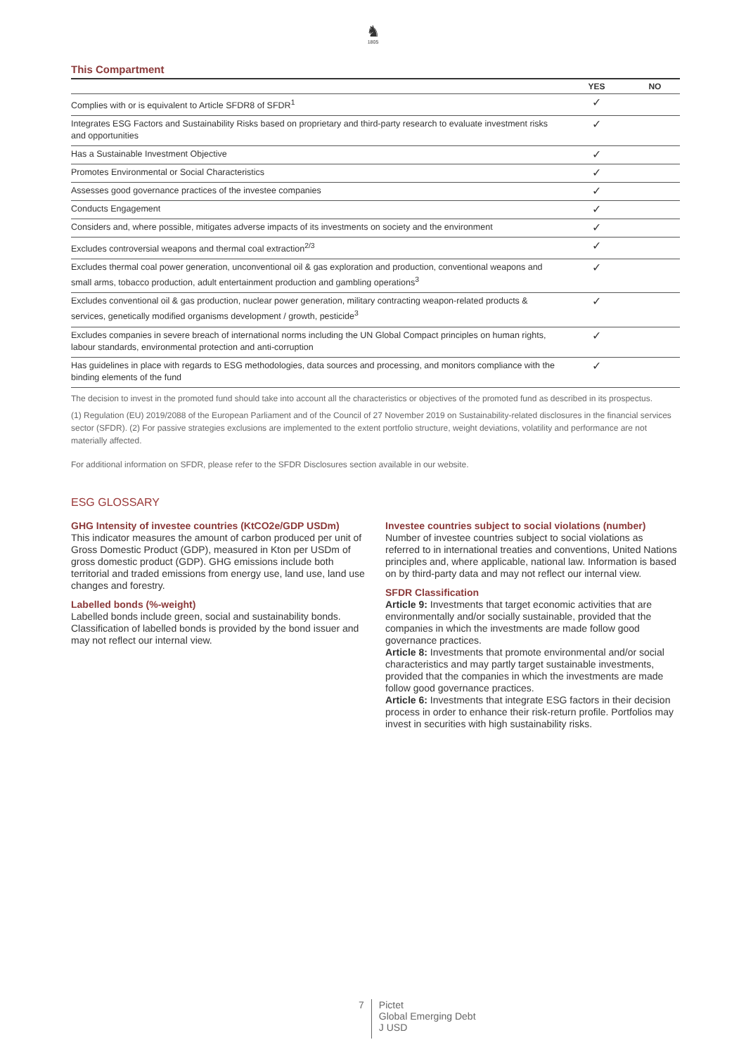♞
1805
This Compartment
| | YES | NO |
| --- | --- | --- |
| Complies with or is equivalent to Article SFDR8 of SFDR<sup>1</sup> | ✓ | |
| Integrates ESG Factors and Sustainability Risks based on proprietary and third-party research to evaluate investment risks and opportunities | ✓ | |
| Has a Sustainable Investment Objective | ✓ | |
| Promotes Environmental or Social Characteristics | ✓ | |
| Assesses good governance practices of the investee companies | ✓ | |
| Conducts Engagement | ✓ | |
| Considers and, where possible, mitigates adverse impacts of its investments on society and the environment | ✓ | |
| Excludes controversial weapons and thermal coal extraction<sup>2/3</sup> | ✓ | |
| Excludes thermal coal power generation, unconventional oil & gas exploration and production, conventional weapons and small arms, tobacco production, adult entertainment production and gambling operations<sup>3</sup> | ✓ | |
| Excludes conventional oil & gas production, nuclear power generation, military contracting weapon-related products & services, genetically modified organisms development / growth, pesticide<sup>3</sup> | ✓ | |
| Excludes companies in severe breach of international norms including the UN Global Compact principles on human rights, labour standards, environmental protection and anti-corruption | ✓ | |
| Has guidelines in place with regards to ESG methodologies, data sources and processing, and monitors compliance with the binding elements of the fund | ✓ | |
The decision to invest in the promoted fund should take into account all the characteristics or objectives of the promoted fund as described in its prospectus.
(1) Regulation (EU) 2019/2088 of the European Parliament and of the Council of 27 November 2019 on Sustainability-related disclosures in the financial services sector (SFDR). (2) For passive strategies exclusions are implemented to the extent portfolio structure, weight deviations, volatility and performance are not materially affected.
For additional information on SFDR, please refer to the SFDR Disclosures section available in our website.
ESG GLOSSARY
GHG Intensity of investee countries (KtCO2e/GDP USDm)
This indicator measures the amount of carbon produced per unit of Gross Domestic Product (GDP), measured in Kton per USDm of gross domestic product (GDP). GHG emissions include both territorial and traded emissions from energy use, land use, land use changes and forestry.
Labelled bonds (%-weight)
Labelled bonds include green, social and sustainability bonds. Classification of labelled bonds is provided by the bond issuer and may not reflect our internal view.
Investee countries subject to social violations (number)
Number of investee countries subject to social violations as referred to in international treaties and conventions, United Nations principles and, where applicable, national law. Information is based on by third-party data and may not reflect our internal view.
SFDR Classification
Article 9: Investments that target economic activities that are environmentally and/or socially sustainable, provided that the companies in which the investments are made follow good governance practices.
Article 8: Investments that promote environmental and/or social characteristics and may partly target sustainable investments, provided that the companies in which the investments are made follow good governance practices.
Article 6: Investments that integrate ESG factors in their decision process in order to enhance their risk-return profile. Portfolios may invest in securities with high sustainability risks.
7
Pictet
Global Emerging Debt
J USD